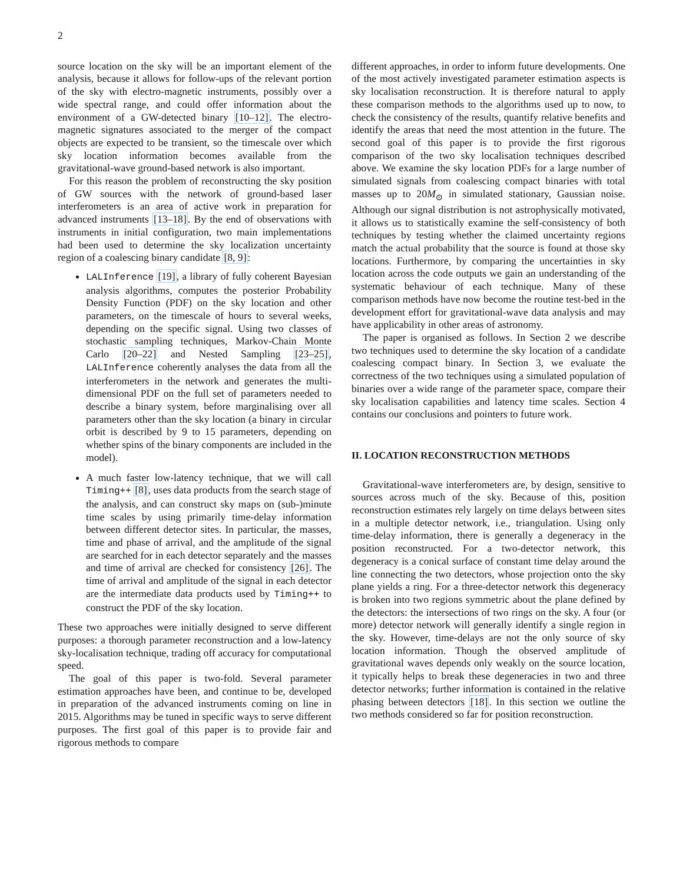2
source location on the sky will be an important element of the analysis, because it allows for follow-ups of the relevant portion of the sky with electro-magnetic instruments, possibly over a wide spectral range, and could offer information about the environment of a GW-detected binary [10–12]. The electro-magnetic signatures associated to the merger of the compact objects are expected to be transient, so the timescale over which sky location information becomes available from the gravitational-wave ground-based network is also important.
For this reason the problem of reconstructing the sky position of GW sources with the network of ground-based laser interferometers is an area of active work in preparation for advanced instruments [13–18]. By the end of observations with instruments in initial configuration, two main implementations had been used to determine the sky localization uncertainty region of a coalescing binary candidate [8, 9]:
LALInference [19], a library of fully coherent Bayesian analysis algorithms, computes the posterior Probability Density Function (PDF) on the sky location and other parameters, on the timescale of hours to several weeks, depending on the specific signal. Using two classes of stochastic sampling techniques, Markov-Chain Monte Carlo [20–22] and Nested Sampling [23–25], LALInference coherently analyses the data from all the interferometers in the network and generates the multi-dimensional PDF on the full set of parameters needed to describe a binary system, before marginalising over all parameters other than the sky location (a binary in circular orbit is described by 9 to 15 parameters, depending on whether spins of the binary components are included in the model).
A much faster low-latency technique, that we will call Timing++ [8], uses data products from the search stage of the analysis, and can construct sky maps on (sub-)minute time scales by using primarily time-delay information between different detector sites. In particular, the masses, time and phase of arrival, and the amplitude of the signal are searched for in each detector separately and the masses and time of arrival are checked for consistency [26]. The time of arrival and amplitude of the signal in each detector are the intermediate data products used by Timing++ to construct the PDF of the sky location.
These two approaches were initially designed to serve different purposes: a thorough parameter reconstruction and a low-latency sky-localisation technique, trading off accuracy for computational speed.
The goal of this paper is two-fold. Several parameter estimation approaches have been, and continue to be, developed in preparation of the advanced instruments coming on line in 2015. Algorithms may be tuned in specific ways to serve different purposes. The first goal of this paper is to provide fair and rigorous methods to compare
different approaches, in order to inform future developments. One of the most actively investigated parameter estimation aspects is sky localisation reconstruction. It is therefore natural to apply these comparison methods to the algorithms used up to now, to check the consistency of the results, quantify relative benefits and identify the areas that need the most attention in the future. The second goal of this paper is to provide the first rigorous comparison of the two sky localisation techniques described above. We examine the sky location PDFs for a large number of simulated signals from coalescing compact binaries with total masses up to 20M<sub>⊙</sub> in simulated stationary, Gaussian noise. Although our signal distribution is not astrophysically motivated, it allows us to statistically examine the self-consistency of both techniques by testing whether the claimed uncertainty regions match the actual probability that the source is found at those sky locations. Furthermore, by comparing the uncertainties in sky location across the code outputs we gain an understanding of the systematic behaviour of each technique. Many of these comparison methods have now become the routine test-bed in the development effort for gravitational-wave data analysis and may have applicability in other areas of astronomy.
The paper is organised as follows. In Section 2 we describe two techniques used to determine the sky location of a candidate coalescing compact binary. In Section 3, we evaluate the correctness of the two techniques using a simulated population of binaries over a wide range of the parameter space, compare their sky localisation capabilities and latency time scales. Section 4 contains our conclusions and pointers to future work.
II. LOCATION RECONSTRUCTION METHODS
Gravitational-wave interferometers are, by design, sensitive to sources across much of the sky. Because of this, position reconstruction estimates rely largely on time delays between sites in a multiple detector network, i.e., triangulation. Using only time-delay information, there is generally a degeneracy in the position reconstructed. For a two-detector network, this degeneracy is a conical surface of constant time delay around the line connecting the two detectors, whose projection onto the sky plane yields a ring. For a three-detector network this degeneracy is broken into two regions symmetric about the plane defined by the detectors: the intersections of two rings on the sky. A four (or more) detector network will generally identify a single region in the sky. However, time-delays are not the only source of sky location information. Though the observed amplitude of gravitational waves depends only weakly on the source location, it typically helps to break these degeneracies in two and three detector networks; further information is contained in the relative phasing between detectors [18]. In this section we outline the two methods considered so far for position reconstruction.